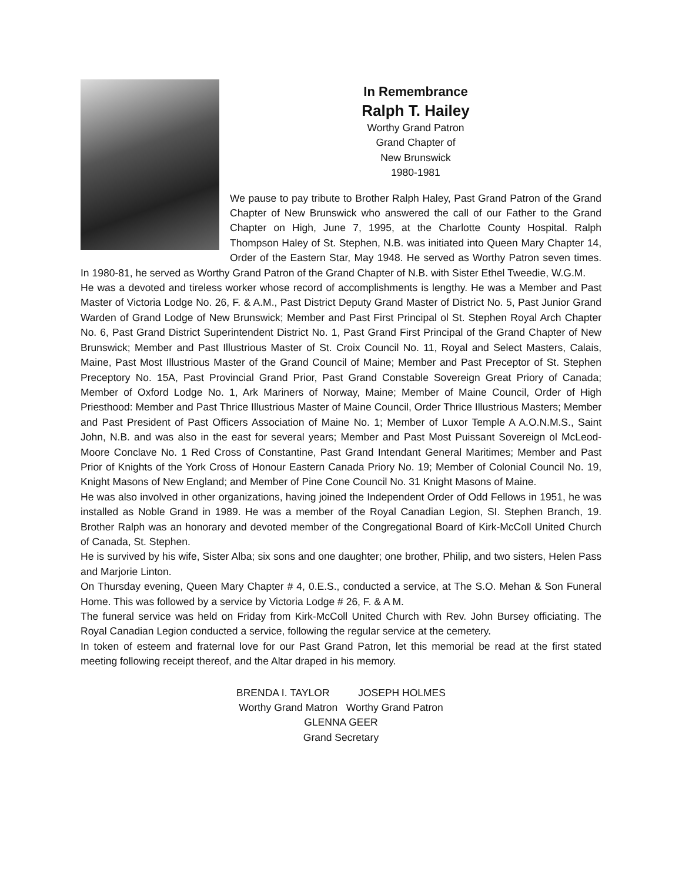In Remembrance
Ralph T. Hailey
Worthy Grand Patron
Grand Chapter of
New Brunswick
1980-1981
We pause to pay tribute to Brother Ralph Haley, Past Grand Patron of the Grand Chapter of New Brunswick who answered the call of our Father to the Grand Chapter on High, June 7, 1995, at the Charlotte County Hospital. Ralph Thompson Haley of St. Stephen, N.B. was initiated into Queen Mary Chapter 14, Order of the Eastern Star, May 1948. He served as Worthy Patron seven times. In 1980-81, he served as Worthy Grand Patron of the Grand Chapter of N.B. with Sister Ethel Tweedie, W.G.M.
He was a devoted and tireless worker whose record of accomplishments is lengthy. He was a Member and Past Master of Victoria Lodge No. 26, F. & A.M., Past District Deputy Grand Master of District No. 5, Past Junior Grand Warden of Grand Lodge of New Brunswick; Member and Past First Principal ol St. Stephen Royal Arch Chapter No. 6, Past Grand District Superintendent District No. 1, Past Grand First Principal of the Grand Chapter of New Brunswick; Member and Past Illustrious Master of St. Croix Council No. 11, Royal and Select Masters, Calais, Maine, Past Most Illustrious Master of the Grand Council of Maine; Member and Past Preceptor of St. Stephen Preceptory No. 15A, Past Provincial Grand Prior, Past Grand Constable Sovereign Great Priory of Canada; Member of Oxford Lodge No. 1, Ark Mariners of Norway, Maine; Member of Maine Council, Order of High Priesthood: Member and Past Thrice Illustrious Master of Maine Council, Order Thrice Illustrious Masters; Member and Past President of Past Officers Association of Maine No. 1; Member of Luxor Temple A A.O.N.M.S., Saint John, N.B. and was also in the east for several years; Member and Past Most Puissant Sovereign ol McLeod-Moore Conclave No. 1 Red Cross of Constantine, Past Grand Intendant General Maritimes; Member and Past Prior of Knights of the York Cross of Honour Eastern Canada Priory No. 19; Member of Colonial Council No. 19, Knight Masons of New England; and Member of Pine Cone Council No. 31 Knight Masons of Maine.
He was also involved in other organizations, having joined the Independent Order of Odd Fellows in 1951, he was installed as Noble Grand in 1989. He was a member of the Royal Canadian Legion, SI. Stephen Branch, 19. Brother Ralph was an honorary and devoted member of the Congregational Board of Kirk-McColl United Church of Canada, St. Stephen.
He is survived by his wife, Sister Alba; six sons and one daughter; one brother, Philip, and two sisters, Helen Pass and Marjorie Linton.
On Thursday evening, Queen Mary Chapter # 4, 0.E.S., conducted a service, at The S.O. Mehan & Son Funeral Home. This was followed by a service by Victoria Lodge # 26, F. & A M.
The funeral service was held on Friday from Kirk-McColl United Church with Rev. John Bursey officiating. The Royal Canadian Legion conducted a service, following the regular service at the cemetery.
In token of esteem and fraternal love for our Past Grand Patron, let this memorial be read at the first stated meeting following receipt thereof, and the Altar draped in his memory.
BRENDA I. TAYLOR JOSEPH HOLMES
Worthy Grand Matron Worthy Grand Patron
GLENNA GEER
Grand Secretary